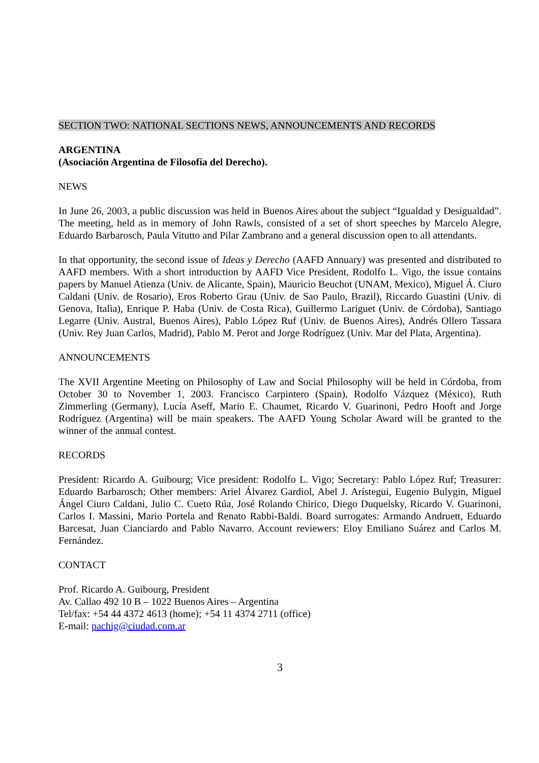SECTION TWO: NATIONAL SECTIONS NEWS, ANNOUNCEMENTS AND RECORDS
ARGENTINA
(Asociación Argentina de Filosofía del Derecho).
NEWS
In June 26, 2003, a public discussion was held in Buenos Aires about the subject “Igualdad y Desigualdad”. The meeting, held as in memory of John Rawls, consisted of a set of short speeches by Marcelo Alegre, Eduardo Barbarosch, Paula Vitutto and Pilar Zambrano and a general discussion open to all attendants.
In that opportunity, the second issue of Ideas y Derecho (AAFD Annuary) was presented and distributed to AAFD members. With a short introduction by AAFD Vice President, Rodolfo L. Vigo, the issue contains papers by Manuel Atienza (Univ. de Alicante, Spain), Mauricio Beuchot (UNAM, Mexico), Miguel Á. Ciuro Caldani (Univ. de Rosario), Eros Roberto Grau (Univ. de Sao Paulo, Brazil), Riccardo Guastini (Univ. di Genova, Italia), Enrique P. Haba (Univ. de Costa Rica), Guillermo Lariguet (Univ. de Córdoba), Santiago Legarre (Univ. Austral, Buenos Aires), Pablo López Ruf (Univ. de Buenos Aires), Andrés Ollero Tassara (Univ. Rey Juan Carlos, Madrid), Pablo M. Perot and Jorge Rodríguez (Univ. Mar del Plata, Argentina).
ANNOUNCEMENTS
The XVII Argentine Meeting on Philosophy of Law and Social Philosophy will be held in Córdoba, from October 30 to November 1, 2003. Francisco Carpintero (Spain), Rodolfo Vázquez (México), Ruth Zimmerling (Germany), Lucía Aseff, Mario E. Chaumet, Ricardo V. Guarinoni, Pedro Hooft and Jorge Rodríguez (Argentina) will be main speakers. The AAFD Young Scholar Award will be granted to the winner of the annual contest.
RECORDS
President: Ricardo A. Guibourg; Vice president: Rodolfo L. Vigo; Secretary: Pablo López Ruf; Treasurer: Eduardo Barbarosch; Other members: Ariel Álvarez Gardiol, Abel J. Arístegui, Eugenio Bulygin, Miguel Ángel Ciuro Caldani, Julio C. Cueto Rúa, José Rolando Chirico, Diego Duquelsky, Ricardo V. Guarinoni, Carlos I. Massini, Mario Portela and Renato Rabbi-Baldi. Board surrogates: Armando Andruett, Eduardo Barcesat, Juan Cianciardo and Pablo Navarro. Account reviewers: Eloy Emiliano Suárez and Carlos M. Fernández.
CONTACT
Prof. Ricardo A. Guibourg, President
Av. Callao 492 10 B – 1022 Buenos Aires – Argentina
Tel/fax: +54 44 4372 4613 (home); +54 11 4374 2711 (office)
E-mail: pachig@ciudad.com.ar
3